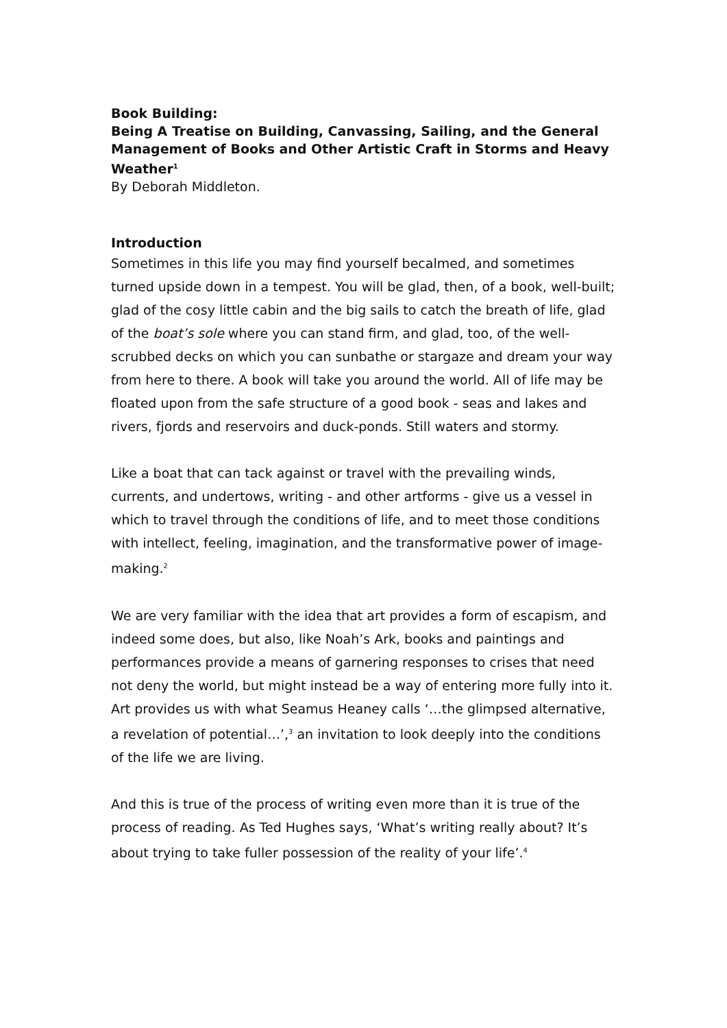Book Building:
Being A Treatise on Building, Canvassing, Sailing, and the General Management of Books and Other Artistic Craft in Storms and Heavy Weather<sup>1</sup>
By Deborah Middleton.
Introduction
Sometimes in this life you may find yourself becalmed, and sometimes turned upside down in a tempest. You will be glad, then, of a book, well-built; glad of the cosy little cabin and the big sails to catch the breath of life, glad of the boat’s sole where you can stand firm, and glad, too, of the well-scrubbed decks on which you can sunbathe or stargaze and dream your way from here to there. A book will take you around the world. All of life may be floated upon from the safe structure of a good book - seas and lakes and rivers, fjords and reservoirs and duck-ponds. Still waters and stormy.
Like a boat that can tack against or travel with the prevailing winds, currents, and undertows, writing - and other artforms - give us a vessel in which to travel through the conditions of life, and to meet those conditions with intellect, feeling, imagination, and the transformative power of image-making.<sup>2</sup>
We are very familiar with the idea that art provides a form of escapism, and indeed some does, but also, like Noah’s Ark, books and paintings and performances provide a means of garnering responses to crises that need not deny the world, but might instead be a way of entering more fully into it. Art provides us with what Seamus Heaney calls ‘…the glimpsed alternative, a revelation of potential…’,<sup>3</sup> an invitation to look deeply into the conditions of the life we are living.
And this is true of the process of writing even more than it is true of the process of reading. As Ted Hughes says, ‘What’s writing really about? It’s about trying to take fuller possession of the reality of your life’.<sup>4</sup>